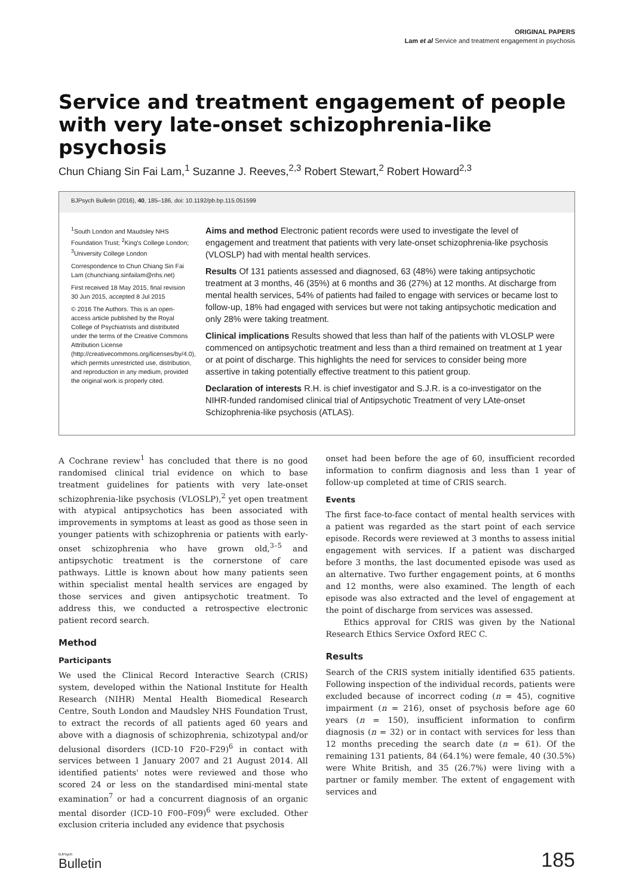ORIGINAL PAPERS
Lam et al Service and treatment engagement in psychosis
Service and treatment engagement of people with very late-onset schizophrenia-like psychosis
Chun Chiang Sin Fai Lam,<sup>1</sup> Suzanne J. Reeves,<sup>2,3</sup> Robert Stewart,<sup>2</sup> Robert Howard<sup>2,3</sup>
BJPsych Bulletin (2016), 40, 185–186, doi: 10.1192/pb.bp.115.051599
<sup>1</sup> South London and Maudsley NHS Foundation Trust; <sup>2</sup>King's College London; <sup>3</sup>University College London
Correspondence to Chun Chiang Sin Fai Lam (chunchiang.sinfailam@nhs.net)
First received 18 May 2015, final revision 30 Jun 2015, accepted 8 Jul 2015
© 2016 The Authors. This is an open-access article published by the Royal College of Psychiatrists and distributed under the terms of the Creative Commons Attribution License (http://creativecommons.org/licenses/by/4.0), which permits unrestricted use, distribution, and reproduction in any medium, provided the original work is properly cited.
Aims and method Electronic patient records were used to investigate the level of engagement and treatment that patients with very late-onset schizophrenia-like psychosis (VLOSLP) had with mental health services.
Results Of 131 patients assessed and diagnosed, 63 (48%) were taking antipsychotic treatment at 3 months, 46 (35%) at 6 months and 36 (27%) at 12 months. At discharge from mental health services, 54% of patients had failed to engage with services or became lost to follow-up, 18% had engaged with services but were not taking antipsychotic medication and only 28% were taking treatment.
Clinical implications Results showed that less than half of the patients with VLOSLP were commenced on antipsychotic treatment and less than a third remained on treatment at 1 year or at point of discharge. This highlights the need for services to consider being more assertive in taking potentially effective treatment to this patient group.
Declaration of interests R.H. is chief investigator and S.J.R. is a co-investigator on the NIHR-funded randomised clinical trial of Antipsychotic Treatment of very LAte-onset Schizophrenia-like psychosis (ATLAS).
A Cochrane review<sup>1</sup> has concluded that there is no good randomised clinical trial evidence on which to base treatment guidelines for patients with very late-onset schizophrenia-like psychosis (VLOSLP),<sup>2</sup> yet open treatment with atypical antipsychotics has been associated with improvements in symptoms at least as good as those seen in younger patients with schizophrenia or patients with early-onset schizophrenia who have grown old,<sup>3–5</sup> and antipsychotic treatment is the cornerstone of care pathways. Little is known about how many patients seen within specialist mental health services are engaged by those services and given antipsychotic treatment. To address this, we conducted a retrospective electronic patient record search.
Method
Participants
We used the Clinical Record Interactive Search (CRIS) system, developed within the National Institute for Health Research (NIHR) Mental Health Biomedical Research Centre, South London and Maudsley NHS Foundation Trust, to extract the records of all patients aged 60 years and above with a diagnosis of schizophrenia, schizotypal and/or delusional disorders (ICD-10 F20–F29)<sup>6</sup> in contact with services between 1 January 2007 and 21 August 2014. All identified patients' notes were reviewed and those who scored 24 or less on the standardised mini-mental state examination<sup>7</sup> or had a concurrent diagnosis of an organic mental disorder (ICD-10 F00–F09)<sup>6</sup> were excluded. Other exclusion criteria included any evidence that psychosis
onset had been before the age of 60, insufficient recorded information to confirm diagnosis and less than 1 year of follow-up completed at time of CRIS search.
Events
The first face-to-face contact of mental health services with a patient was regarded as the start point of each service episode. Records were reviewed at 3 months to assess initial engagement with services. If a patient was discharged before 3 months, the last documented episode was used as an alternative. Two further engagement points, at 6 months and 12 months, were also examined. The length of each episode was also extracted and the level of engagement at the point of discharge from services was assessed.
Ethics approval for CRIS was given by the National Research Ethics Service Oxford REC C.
Results
Search of the CRIS system initially identified 635 patients. Following inspection of the individual records, patients were excluded because of incorrect coding (n = 45), cognitive impairment (n = 216), onset of psychosis before age 60 years (n = 150), insufficient information to confirm diagnosis (n = 32) or in contact with services for less than 12 months preceding the search date (n = 61). Of the remaining 131 patients, 84 (64.1%) were female, 40 (30.5%) were White British, and 35 (26.7%) were living with a partner or family member. The extent of engagement with services and
BJPsych
Bulletin
185